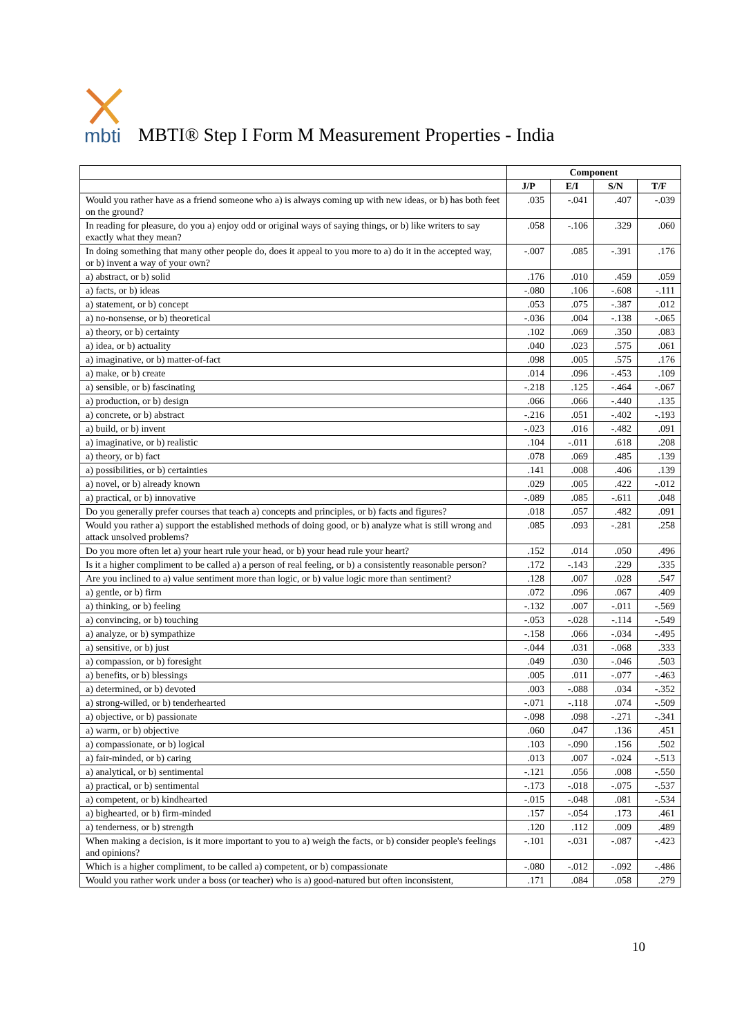mbti
MBTI® Step I Form M Measurement Properties - India
| | Component | | | |
| --- | --- | --- | --- | --- |
| | J/P | E/I | S/N | T/F |
| Would you rather have as a friend someone who a) is always coming up with new ideas, or b) has both feet on the ground? | .035 | -.041 | .407 | -.039 |
| In reading for pleasure, do you a) enjoy odd or original ways of saying things, or b) like writers to say exactly what they mean? | .058 | -.106 | .329 | .060 |
| In doing something that many other people do, does it appeal to you more to a) do it in the accepted way, or b) invent a way of your own? | -.007 | .085 | -.391 | .176 |
| a) abstract, or b) solid | .176 | .010 | .459 | .059 |
| a) facts, or b) ideas | -.080 | .106 | -.608 | -.111 |
| a) statement, or b) concept | .053 | .075 | -.387 | .012 |
| a) no-nonsense, or b) theoretical | -.036 | .004 | -.138 | -.065 |
| a) theory, or b) certainty | .102 | .069 | .350 | .083 |
| a) idea, or b) actuality | .040 | .023 | .575 | .061 |
| a) imaginative, or b) matter-of-fact | .098 | .005 | .575 | .176 |
| a) make, or b) create | .014 | .096 | -.453 | .109 |
| a) sensible, or b) fascinating | -.218 | .125 | -.464 | -.067 |
| a) production, or b) design | .066 | .066 | -.440 | .135 |
| a) concrete, or b) abstract | -.216 | .051 | -.402 | -.193 |
| a) build, or b) invent | -.023 | .016 | -.482 | .091 |
| a) imaginative, or b) realistic | .104 | -.011 | .618 | .208 |
| a) theory, or b) fact | .078 | .069 | .485 | .139 |
| a) possibilities, or b) certainties | .141 | .008 | .406 | .139 |
| a) novel, or b) already known | .029 | .005 | .422 | -.012 |
| a) practical, or b) innovative | -.089 | .085 | -.611 | .048 |
| Do you generally prefer courses that teach a) concepts and principles, or b) facts and figures? | .018 | .057 | .482 | .091 |
| Would you rather a) support the established methods of doing good, or b) analyze what is still wrong and attack unsolved problems? | .085 | .093 | -.281 | .258 |
| Do you more often let a) your heart rule your head, or b) your head rule your heart? | .152 | .014 | .050 | .496 |
| Is it a higher compliment to be called a) a person of real feeling, or b) a consistently reasonable person? | .172 | -.143 | .229 | .335 |
| Are you inclined to a) value sentiment more than logic, or b) value logic more than sentiment? | .128 | .007 | .028 | .547 |
| a) gentle, or b) firm | .072 | .096 | .067 | .409 |
| a) thinking, or b) feeling | -.132 | .007 | -.011 | -.569 |
| a) convincing, or b) touching | -.053 | -.028 | -.114 | -.549 |
| a) analyze, or b) sympathize | -.158 | .066 | -.034 | -.495 |
| a) sensitive, or b) just | -.044 | .031 | -.068 | .333 |
| a) compassion, or b) foresight | .049 | .030 | -.046 | .503 |
| a) benefits, or b) blessings | .005 | .011 | -.077 | -.463 |
| a) determined, or b) devoted | .003 | -.088 | .034 | -.352 |
| a) strong-willed, or b) tenderhearted | -.071 | -.118 | .074 | -.509 |
| a) objective, or b) passionate | -.098 | .098 | -.271 | -.341 |
| a) warm, or b) objective | .060 | .047 | .136 | .451 |
| a) compassionate, or b) logical | .103 | -.090 | .156 | .502 |
| a) fair-minded, or b) caring | .013 | .007 | -.024 | -.513 |
| a) analytical, or b) sentimental | -.121 | .056 | .008 | -.550 |
| a) practical, or b) sentimental | -.173 | -.018 | -.075 | -.537 |
| a) competent, or b) kindhearted | -.015 | -.048 | .081 | -.534 |
| a) bighearted, or b) firm-minded | .157 | -.054 | .173 | .461 |
| a) tenderness, or b) strength | .120 | .112 | .009 | .489 |
| When making a decision, is it more important to you to a) weigh the facts, or b) consider people's feelings and opinions? | -.101 | -.031 | -.087 | -.423 |
| Which is a higher compliment, to be called a) competent, or b) compassionate | -.080 | -.012 | -.092 | -.486 |
| Would you rather work under a boss (or teacher) who is a) good-natured but often inconsistent, | .171 | .084 | .058 | .279 |
10